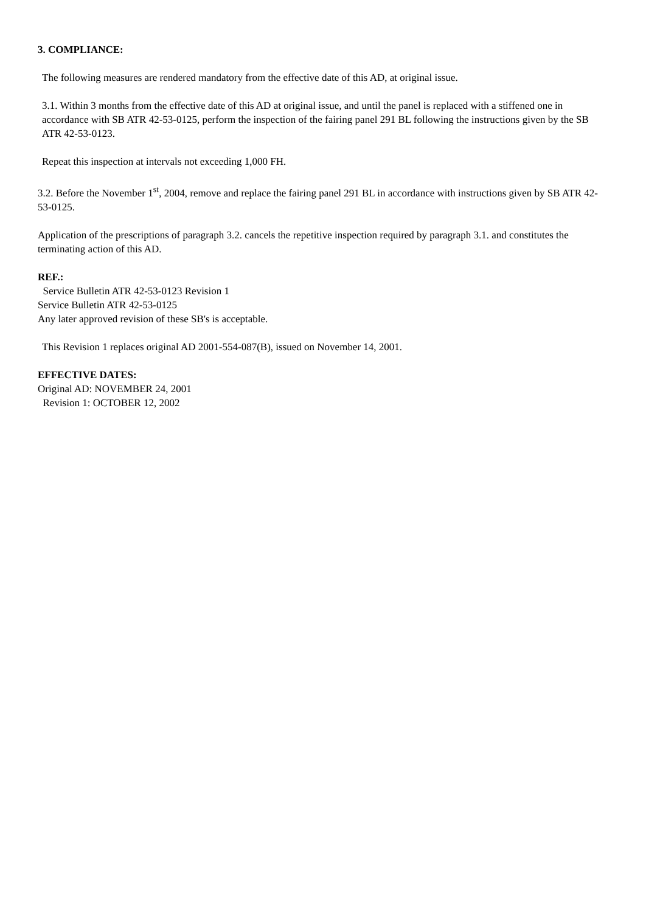3. COMPLIANCE:
The following measures are rendered mandatory from the effective date of this AD, at original issue.
3.1. Within 3 months from the effective date of this AD at original issue, and until the panel is replaced with a stiffened one in accordance with SB ATR 42-53-0125, perform the inspection of the fairing panel 291 BL following the instructions given by the SB ATR 42-53-0123.
Repeat this inspection at intervals not exceeding 1,000 FH.
3.2. Before the November 1<sup>st</sup>, 2004, remove and replace the fairing panel 291 BL in accordance with instructions given by SB ATR 42-53-0125.
Application of the prescriptions of paragraph 3.2. cancels the repetitive inspection required by paragraph 3.1. and constitutes the terminating action of this AD.
REF.:
Service Bulletin ATR 42-53-0123 Revision 1
Service Bulletin ATR 42-53-0125
Any later approved revision of these SB's is acceptable.
This Revision 1 replaces original AD 2001-554-087(B), issued on November 14, 2001.
EFFECTIVE DATES:
Original AD: NOVEMBER 24, 2001
Revision 1: OCTOBER 12, 2002